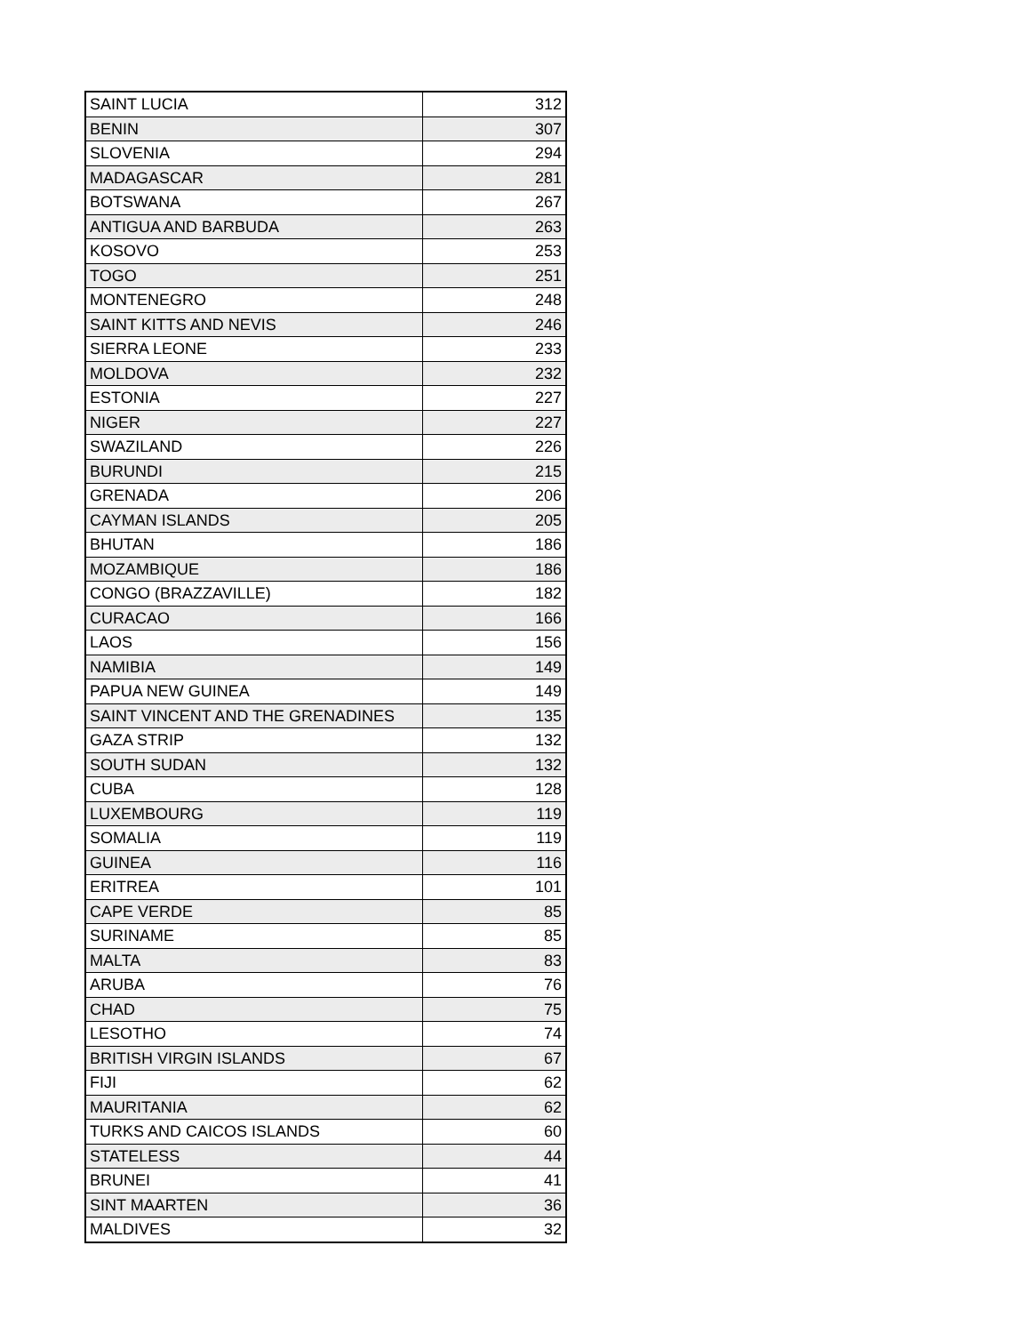| SAINT LUCIA | 312 |
| BENIN | 307 |
| SLOVENIA | 294 |
| MADAGASCAR | 281 |
| BOTSWANA | 267 |
| ANTIGUA AND BARBUDA | 263 |
| KOSOVO | 253 |
| TOGO | 251 |
| MONTENEGRO | 248 |
| SAINT KITTS AND NEVIS | 246 |
| SIERRA LEONE | 233 |
| MOLDOVA | 232 |
| ESTONIA | 227 |
| NIGER | 227 |
| SWAZILAND | 226 |
| BURUNDI | 215 |
| GRENADA | 206 |
| CAYMAN ISLANDS | 205 |
| BHUTAN | 186 |
| MOZAMBIQUE | 186 |
| CONGO (BRAZZAVILLE) | 182 |
| CURACAO | 166 |
| LAOS | 156 |
| NAMIBIA | 149 |
| PAPUA NEW GUINEA | 149 |
| SAINT VINCENT AND THE GRENADINES | 135 |
| GAZA STRIP | 132 |
| SOUTH SUDAN | 132 |
| CUBA | 128 |
| LUXEMBOURG | 119 |
| SOMALIA | 119 |
| GUINEA | 116 |
| ERITREA | 101 |
| CAPE VERDE | 85 |
| SURINAME | 85 |
| MALTA | 83 |
| ARUBA | 76 |
| CHAD | 75 |
| LESOTHO | 74 |
| BRITISH VIRGIN ISLANDS | 67 |
| FIJI | 62 |
| MAURITANIA | 62 |
| TURKS AND CAICOS ISLANDS | 60 |
| STATELESS | 44 |
| BRUNEI | 41 |
| SINT MAARTEN | 36 |
| MALDIVES | 32 |